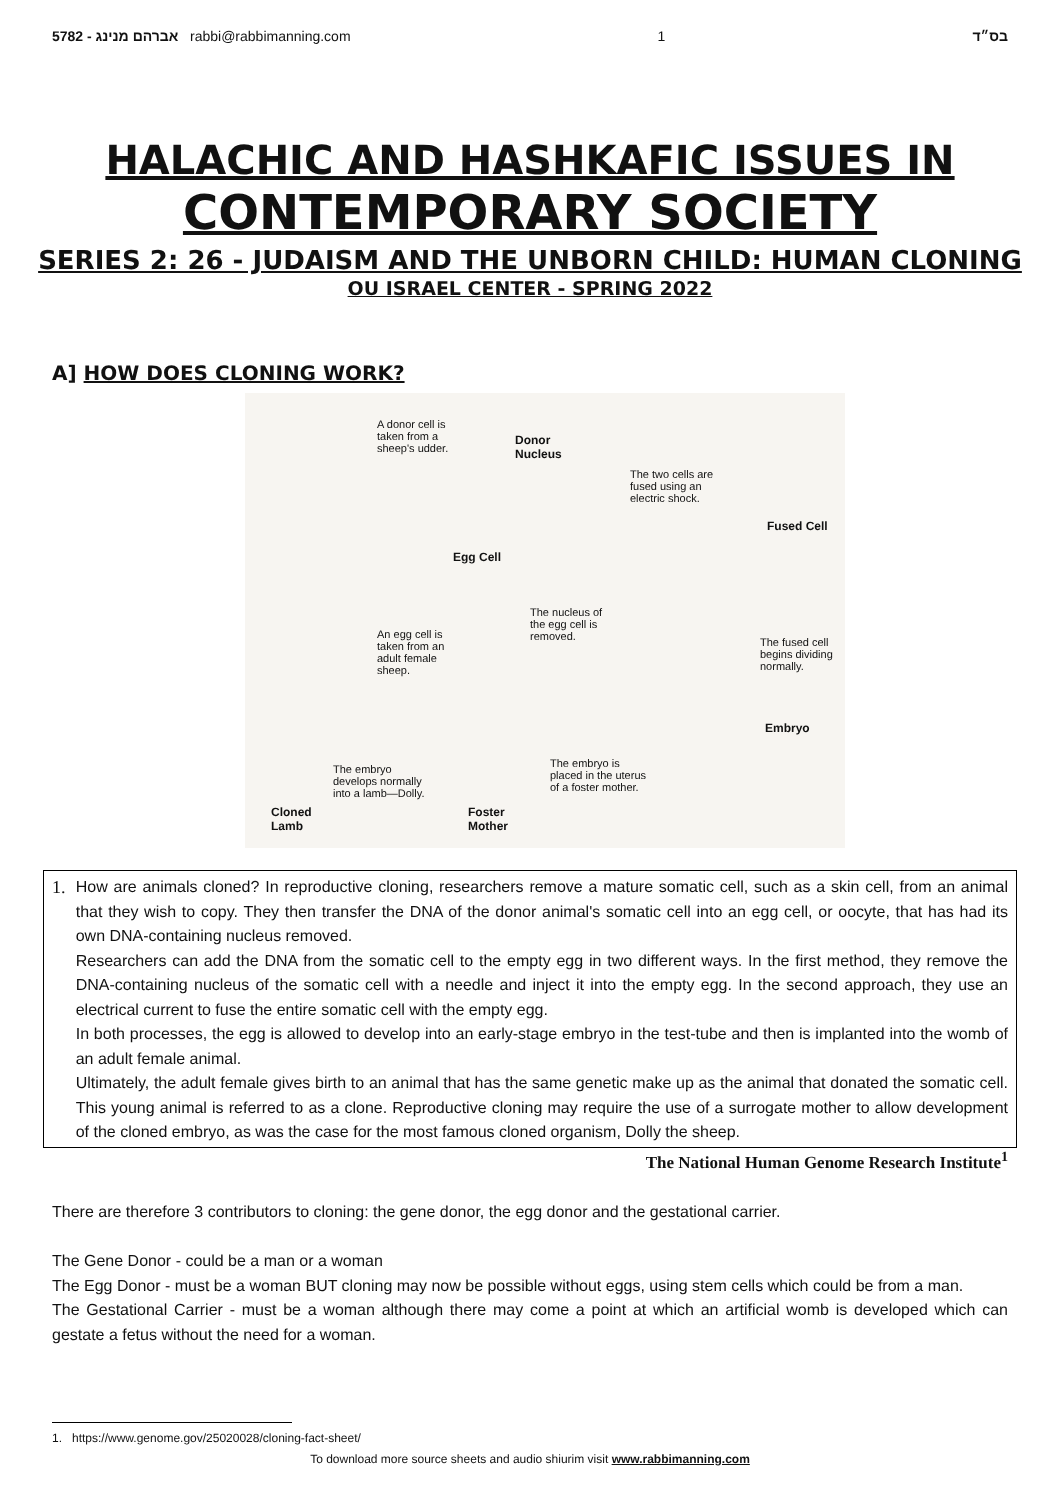5782 - אברהם מנינג rabbi@rabbimanning.com 1 בס״ד
HALACHIC AND HASHKAFIC ISSUES IN
CONTEMPORARY SOCIETY
SERIES 2: 26 - JUDAISM AND THE UNBORN CHILD: HUMAN CLONING
OU ISRAEL CENTER - SPRING 2022
A] HOW DOES CLONING WORK?
A donor cell is
taken from a
sheep's udder.
Donor
Nucleus
The two cells are
fused using an
electric shock.
Fused Cell
Egg Cell
The nucleus of
the egg cell is
removed. An egg cell is
taken from an
adult female
sheep.
The fused cell
begins dividing
normally.
Embryo
The embryo is
placed in the uterus
of a foster mother.
The embryo
develops normally
into a lamb—Dolly.
Cloned
Lamb
Foster
Mother
1. How are animals cloned? In reproductive cloning, researchers remove a mature somatic cell, such as a skin cell, from an animal that they wish to copy. They then transfer the DNA of the donor animal's somatic cell into an egg cell, or oocyte, that has had its own DNA-containing nucleus removed.
Researchers can add the DNA from the somatic cell to the empty egg in two different ways. In the first method, they remove the DNA-containing nucleus of the somatic cell with a needle and inject it into the empty egg. In the second approach, they use an electrical current to fuse the entire somatic cell with the empty egg.
In both processes, the egg is allowed to develop into an early-stage embryo in the test-tube and then is implanted into the womb of an adult female animal.
Ultimately, the adult female gives birth to an animal that has the same genetic make up as the animal that donated the somatic cell. This young animal is referred to as a clone. Reproductive cloning may require the use of a surrogate mother to allow development of the cloned embryo, as was the case for the most famous cloned organism, Dolly the sheep.
The National Human Genome Research Institute<sup>1</sup>
There are therefore 3 contributors to cloning: the gene donor, the egg donor and the gestational carrier.
The Gene Donor - could be a man or a woman
The Egg Donor - must be a woman BUT cloning may now be possible without eggs, using stem cells which could be from a man.
The Gestational Carrier - must be a woman although there may come a point at which an artificial womb is developed which can gestate a fetus without the need for a woman.
1. https://www.genome.gov/25020028/cloning-fact-sheet/
To download more source sheets and audio shiurim visit www.rabbimanning.com